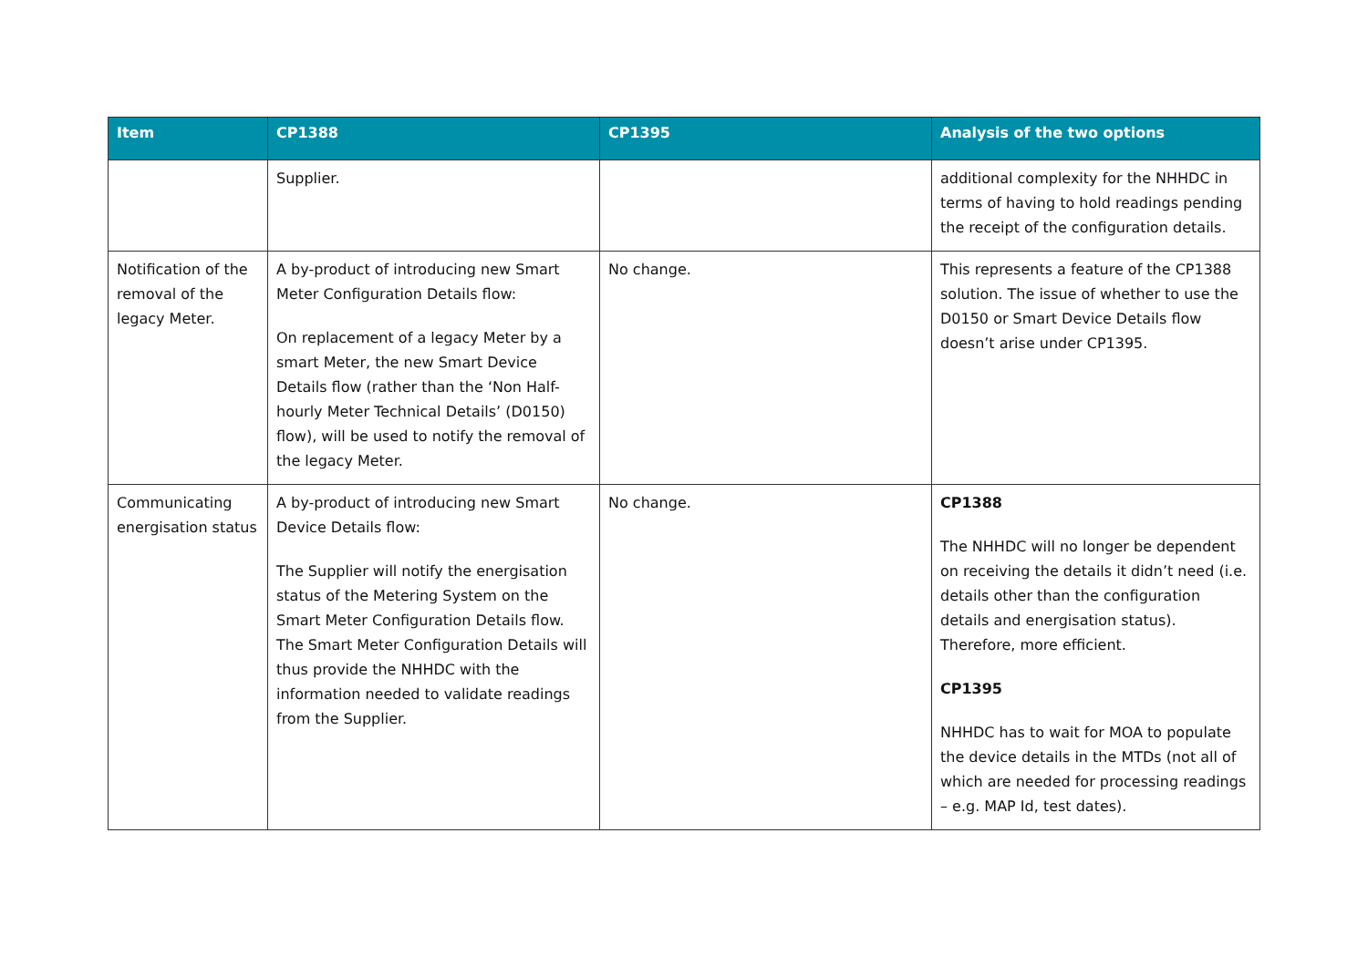| Item | CP1388 | CP1395 | Analysis of the two options |
| --- | --- | --- | --- |
| | Supplier. | | additional complexity for the NHHDC in terms of having to hold readings pending the receipt of the configuration details. |
| Notification of the removal of the legacy Meter. | A by-product of introducing new Smart Meter Configuration Details flow: On replacement of a legacy Meter by a smart Meter, the new Smart Device Details flow (rather than the ‘Non Half-hourly Meter Technical Details’ (D0150) flow), will be used to notify the removal of the legacy Meter. | No change. | This represents a feature of the CP1388 solution. The issue of whether to use the D0150 or Smart Device Details flow doesn’t arise under CP1395. |
| Communicating energisation status | A by-product of introducing new Smart Device Details flow: The Supplier will notify the energisation status of the Metering System on the Smart Meter Configuration Details flow. The Smart Meter Configuration Details will thus provide the NHHDC with the information needed to validate readings from the Supplier. | No change. | CP1388 The NHHDC will no longer be dependent on receiving the details it didn’t need (i.e. details other than the configuration details and energisation status). Therefore, more efficient. CP1395 NHHDC has to wait for MOA to populate the device details in the MTDs (not all of which are needed for processing readings – e.g. MAP Id, test dates). |